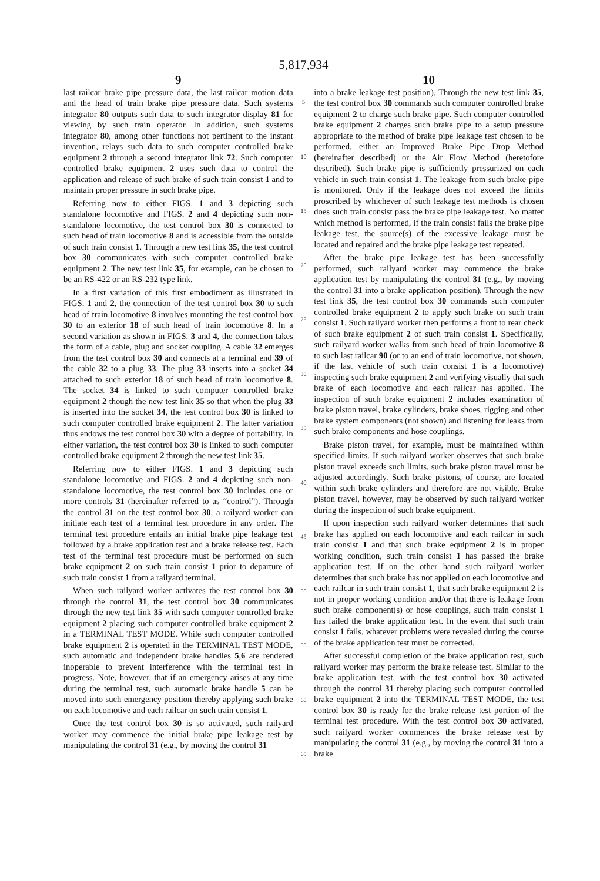5,817,934
9
last railcar brake pipe pressure data, the last railcar motion data and the head of train brake pipe pressure data. Such systems integrator 80 outputs such data to such integrator display 81 for viewing by such train operator. In addition, such systems integrator 80, among other functions not pertinent to the instant invention, relays such data to such computer controlled brake equipment 2 through a second integrator link 72. Such computer controlled brake equipment 2 uses such data to control the application and release of such brake of such train consist 1 and to maintain proper pressure in such brake pipe.
Referring now to either FIGS. 1 and 3 depicting such standalone locomotive and FIGS. 2 and 4 depicting such non-standalone locomotive, the test control box 30 is connected to such head of train locomotive 8 and is accessible from the outside of such train consist 1. Through a new test link 35, the test control box 30 communicates with such computer controlled brake equipment 2. The new test link 35, for example, can be chosen to be an RS-422 or an RS-232 type link.
In a first variation of this first embodiment as illustrated in FIGS. 1 and 2, the connection of the test control box 30 to such head of train locomotive 8 involves mounting the test control box 30 to an exterior 18 of such head of train locomotive 8. In a second variation as shown in FIGS. 3 and 4, the connection takes the form of a cable, plug and socket coupling. A cable 32 emerges from the test control box 30 and connects at a terminal end 39 of the cable 32 to a plug 33. The plug 33 inserts into a socket 34 attached to such exterior 18 of such head of train locomotive 8. The socket 34 is linked to such computer controlled brake equipment 2 though the new test link 35 so that when the plug 33 is inserted into the socket 34, the test control box 30 is linked to such computer controlled brake equipment 2. The latter variation thus endows the test control box 30 with a degree of portability. In either variation, the test control box 30 is linked to such computer controlled brake equipment 2 through the new test link 35.
Referring now to either FIGS. 1 and 3 depicting such standalone locomotive and FIGS. 2 and 4 depicting such non-standalone locomotive, the test control box 30 includes one or more controls 31 (hereinafter referred to as “control”). Through the control 31 on the test control box 30, a railyard worker can initiate each test of a terminal test procedure in any order. The terminal test procedure entails an initial brake pipe leakage test followed by a brake application test and a brake release test. Each test of the terminal test procedure must be performed on such brake equipment 2 on such train consist 1 prior to departure of such train consist 1 from a railyard terminal.
When such railyard worker activates the test control box 30 through the control 31, the test control box 30 communicates through the new test link 35 with such computer controlled brake equipment 2 placing such computer controlled brake equipment 2 in a TERMINAL TEST MODE. While such computer controlled brake equipment 2 is operated in the TERMINAL TEST MODE, such automatic and independent brake handles 5,6 are rendered inoperable to prevent interference with the terminal test in progress. Note, however, that if an emergency arises at any time during the terminal test, such automatic brake handle 5 can be moved into such emergency position thereby applying such brake on each locomotive and each railcar on such train consist 1.
Once the test control box 30 is so activated, such railyard worker may commence the initial brake pipe leakage test by manipulating the control 31 (e.g., by moving the control 31
5
10
15
20
25
30
35
40
45
50
55
60
65
10
into a brake leakage test position). Through the new test link 35, the test control box 30 commands such computer controlled brake equipment 2 to charge such brake pipe. Such computer controlled brake equipment 2 charges such brake pipe to a setup pressure appropriate to the method of brake pipe leakage test chosen to be performed, either an Improved Brake Pipe Drop Method (hereinafter described) or the Air Flow Method (heretofore described). Such brake pipe is sufficiently pressurized on each vehicle in such train consist 1. The leakage from such brake pipe is monitored. Only if the leakage does not exceed the limits proscribed by whichever of such leakage test methods is chosen does such train consist pass the brake pipe leakage test. No matter which method is performed, if the train consist fails the brake pipe leakage test, the source(s) of the excessive leakage must be located and repaired and the brake pipe leakage test repeated.
After the brake pipe leakage test has been successfully performed, such railyard worker may commence the brake application test by manipulating the control 31 (e.g., by moving the control 31 into a brake application position). Through the new test link 35, the test control box 30 commands such computer controlled brake equipment 2 to apply such brake on such train consist 1. Such railyard worker then performs a front to rear check of such brake equipment 2 of such train consist 1. Specifically, such railyard worker walks from such head of train locomotive 8 to such last railcar 90 (or to an end of train locomotive, not shown, if the last vehicle of such train consist 1 is a locomotive) inspecting such brake equipment 2 and verifying visually that such brake of each locomotive and each railcar has applied. The inspection of such brake equipment 2 includes examination of brake piston travel, brake cylinders, brake shoes, rigging and other brake system components (not shown) and listening for leaks from such brake components and hose couplings.
Brake piston travel, for example, must be maintained within specified limits. If such railyard worker observes that such brake piston travel exceeds such limits, such brake piston travel must be adjusted accordingly. Such brake pistons, of course, are located within such brake cylinders and therefore are not visible. Brake piston travel, however, may be observed by such railyard worker during the inspection of such brake equipment.
If upon inspection such railyard worker determines that such brake has applied on each locomotive and each railcar in such train consist 1 and that such brake equipment 2 is in proper working condition, such train consist 1 has passed the brake application test. If on the other hand such railyard worker determines that such brake has not applied on each locomotive and each railcar in such train consist 1, that such brake equipment 2 is not in proper working condition and/or that there is leakage from such brake component(s) or hose couplings, such train consist 1 has failed the brake application test. In the event that such train consist 1 fails, whatever problems were revealed during the course of the brake application test must be corrected.
After successful completion of the brake application test, such railyard worker may perform the brake release test. Similar to the brake application test, with the test control box 30 activated through the control 31 thereby placing such computer controlled brake equipment 2 into the TERMINAL TEST MODE, the test control box 30 is ready for the brake release test portion of the terminal test procedure. With the test control box 30 activated, such railyard worker commences the brake release test by manipulating the control 31 (e.g., by moving the control 31 into a brake